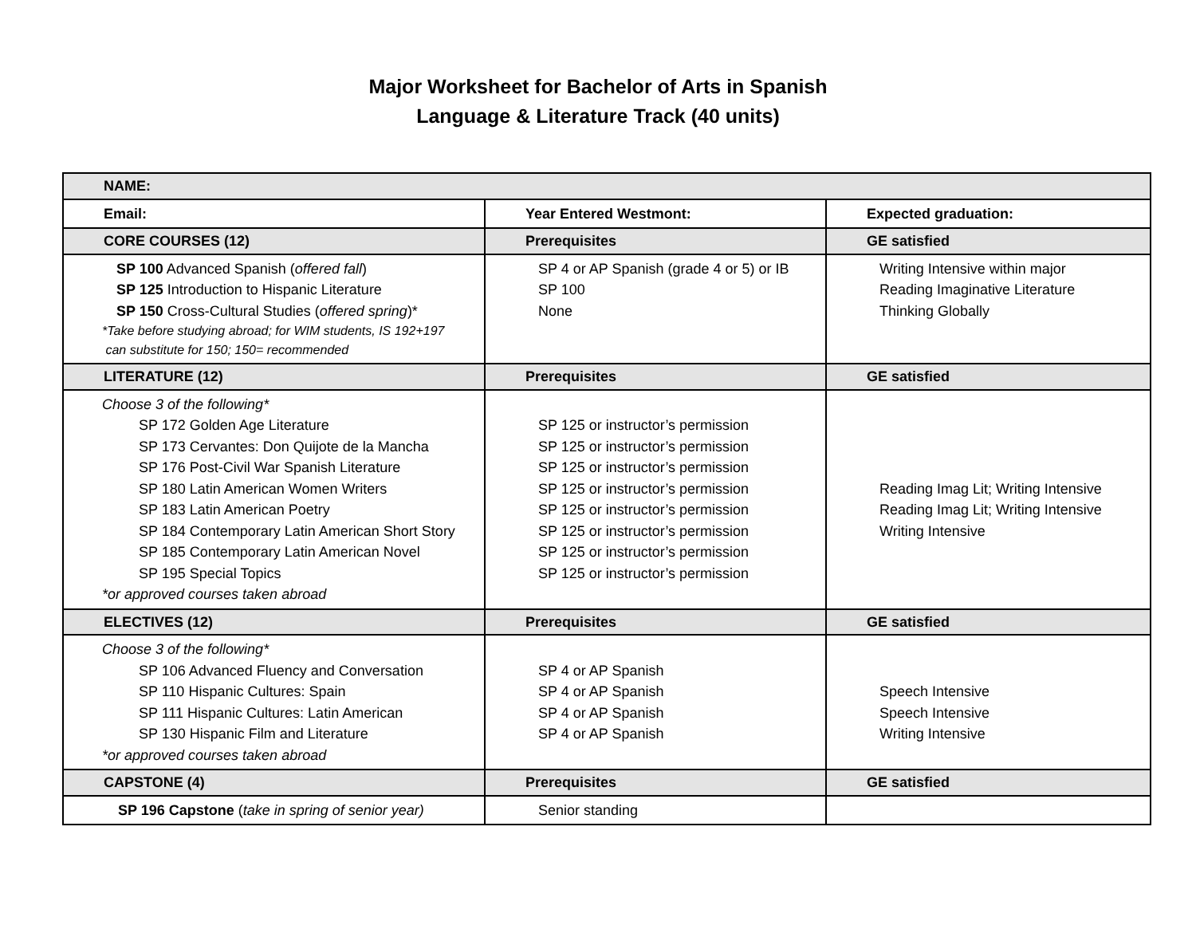Major Worksheet for Bachelor of Arts in Spanish
Language & Literature Track (40 units)
| NAME: | | |
| Email: | Year Entered Westmont: | Expected graduation: |
| CORE COURSES (12) | Prerequisites | GE satisfied |
| SP 100 Advanced Spanish ( offered fall ) SP 125 Introduction to Hispanic Literature SP 150 Cross-Cultural Studies ( offered spring )* *Take before studying abroad; for WIM students, IS 192+197 can substitute for 150; 150= recommended | SP 4 or AP Spanish (grade 4 or 5) or IB SP 100 None | Writing Intensive within major Reading Imaginative Literature Thinking Globally |
| LITERATURE (12) | Prerequisites | GE satisfied |
| Choose 3 of the following* SP 172 Golden Age Literature SP 173 Cervantes: Don Quijote de la Mancha SP 176 Post-Civil War Spanish Literature SP 180 Latin American Women Writers SP 183 Latin American Poetry SP 184 Contemporary Latin American Short Story SP 185 Contemporary Latin American Novel SP 195 Special Topics *or approved courses taken abroad | SP 125 or instructor’s permission SP 125 or instructor’s permission SP 125 or instructor’s permission SP 125 or instructor’s permission SP 125 or instructor’s permission SP 125 or instructor’s permission SP 125 or instructor’s permission SP 125 or instructor’s permission | Reading Imag Lit; Writing Intensive Reading Imag Lit; Writing Intensive Writing Intensive |
| ELECTIVES (12) | Prerequisites | GE satisfied |
| Choose 3 of the following* SP 106 Advanced Fluency and Conversation SP 110 Hispanic Cultures: Spain SP 111 Hispanic Cultures: Latin American SP 130 Hispanic Film and Literature *or approved courses taken abroad | SP 4 or AP Spanish SP 4 or AP Spanish SP 4 or AP Spanish SP 4 or AP Spanish | Speech Intensive Speech Intensive Writing Intensive |
| CAPSTONE (4) | Prerequisites | GE satisfied |
| SP 196 Capstone ( take in spring of senior year) | Senior standing | |